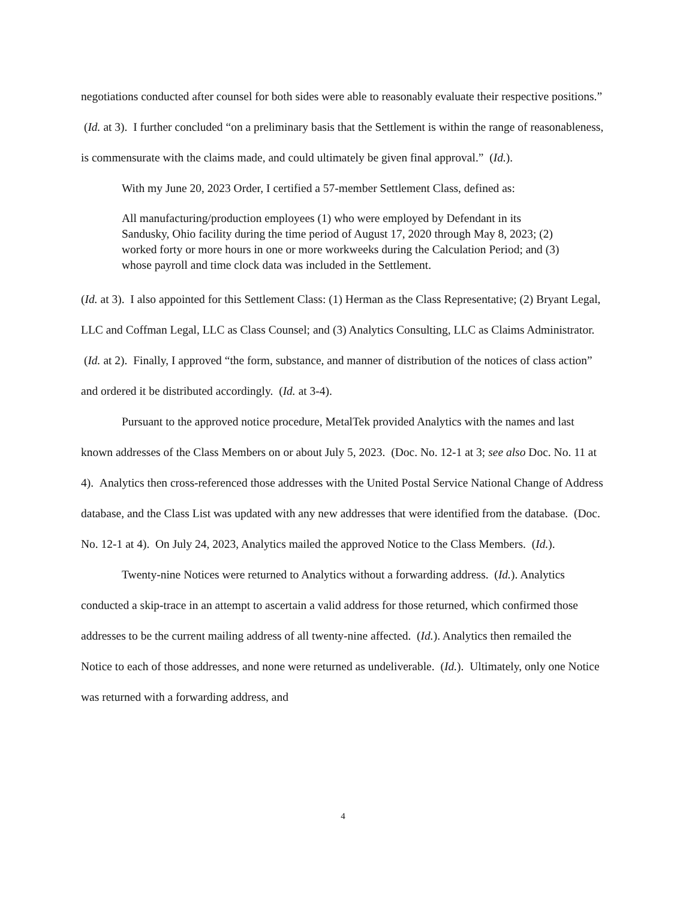negotiations conducted after counsel for both sides were able to reasonably evaluate their respective positions.” (Id. at 3). I further concluded “on a preliminary basis that the Settlement is within the range of reasonableness, is commensurate with the claims made, and could ultimately be given final approval.” (Id.).
With my June 20, 2023 Order, I certified a 57-member Settlement Class, defined as:
All manufacturing/production employees (1) who were employed by Defendant in its Sandusky, Ohio facility during the time period of August 17, 2020 through May 8, 2023; (2) worked forty or more hours in one or more workweeks during the Calculation Period; and (3) whose payroll and time clock data was included in the Settlement.
(Id. at 3). I also appointed for this Settlement Class: (1) Herman as the Class Representative; (2) Bryant Legal, LLC and Coffman Legal, LLC as Class Counsel; and (3) Analytics Consulting, LLC as Claims Administrator. (Id. at 2). Finally, I approved “the form, substance, and manner of distribution of the notices of class action” and ordered it be distributed accordingly. (Id. at 3-4).
Pursuant to the approved notice procedure, MetalTek provided Analytics with the names and last known addresses of the Class Members on or about July 5, 2023. (Doc. No. 12-1 at 3; see also Doc. No. 11 at 4). Analytics then cross-referenced those addresses with the United Postal Service National Change of Address database, and the Class List was updated with any new addresses that were identified from the database. (Doc. No. 12-1 at 4). On July 24, 2023, Analytics mailed the approved Notice to the Class Members. (Id.).
Twenty-nine Notices were returned to Analytics without a forwarding address. (Id.). Analytics conducted a skip-trace in an attempt to ascertain a valid address for those returned, which confirmed those addresses to be the current mailing address of all twenty-nine affected. (Id.). Analytics then remailed the Notice to each of those addresses, and none were returned as undeliverable. (Id.). Ultimately, only one Notice was returned with a forwarding address, and
4